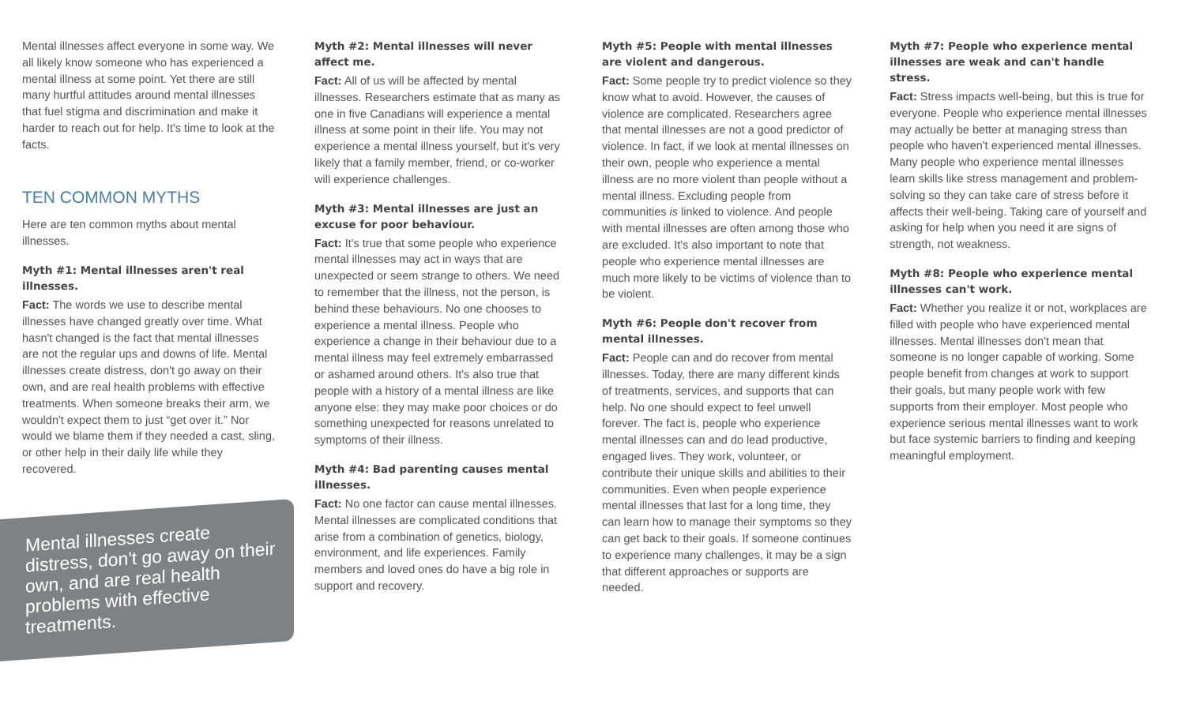Mental illnesses affect everyone in some way. We all likely know someone who has experienced a mental illness at some point. Yet there are still many hurtful attitudes around mental illnesses that fuel stigma and discrimination and make it harder to reach out for help. It's time to look at the facts.
TEN COMMON MYTHS
Here are ten common myths about mental illnesses.
Myth #1: Mental illnesses aren't real illnesses.
Fact: The words we use to describe mental illnesses have changed greatly over time. What hasn't changed is the fact that mental illnesses are not the regular ups and downs of life. Mental illnesses create distress, don't go away on their own, and are real health problems with effective treatments. When someone breaks their arm, we wouldn't expect them to just “get over it.” Nor would we blame them if they needed a cast, sling, or other help in their daily life while they recovered.
Mental illnesses create distress, don't go away on their own, and are real health problems with effective treatments.
Myth #2: Mental illnesses will never affect me.
Fact: All of us will be affected by mental illnesses. Researchers estimate that as many as one in five Canadians will experience a mental illness at some point in their life. You may not experience a mental illness yourself, but it's very likely that a family member, friend, or co-worker will experience challenges.
Myth #3: Mental illnesses are just an excuse for poor behaviour.
Fact: It's true that some people who experience mental illnesses may act in ways that are unexpected or seem strange to others. We need to remember that the illness, not the person, is behind these behaviours. No one chooses to experience a mental illness. People who experience a change in their behaviour due to a mental illness may feel extremely embarrassed or ashamed around others. It's also true that people with a history of a mental illness are like anyone else: they may make poor choices or do something unexpected for reasons unrelated to symptoms of their illness.
Myth #4: Bad parenting causes mental illnesses.
Fact: No one factor can cause mental illnesses. Mental illnesses are complicated conditions that arise from a combination of genetics, biology, environment, and life experiences. Family members and loved ones do have a big role in support and recovery.
Myth #5: People with mental illnesses are violent and dangerous.
Fact: Some people try to predict violence so they know what to avoid. However, the causes of violence are complicated. Researchers agree that mental illnesses are not a good predictor of violence. In fact, if we look at mental illnesses on their own, people who experience a mental illness are no more violent than people without a mental illness. Excluding people from communities is linked to violence. And people with mental illnesses are often among those who are excluded. It's also important to note that people who experience mental illnesses are much more likely to be victims of violence than to be violent.
Myth #6: People don't recover from mental illnesses.
Fact: People can and do recover from mental illnesses. Today, there are many different kinds of treatments, services, and supports that can help. No one should expect to feel unwell forever. The fact is, people who experience mental illnesses can and do lead productive, engaged lives. They work, volunteer, or contribute their unique skills and abilities to their communities. Even when people experience mental illnesses that last for a long time, they can learn how to manage their symptoms so they can get back to their goals. If someone continues to experience many challenges, it may be a sign that different approaches or supports are needed.
Myth #7: People who experience mental illnesses are weak and can't handle stress.
Fact: Stress impacts well-being, but this is true for everyone. People who experience mental illnesses may actually be better at managing stress than people who haven't experienced mental illnesses. Many people who experience mental illnesses learn skills like stress management and problem-solving so they can take care of stress before it affects their well-being. Taking care of yourself and asking for help when you need it are signs of strength, not weakness.
Myth #8: People who experience mental illnesses can't work.
Fact: Whether you realize it or not, workplaces are filled with people who have experienced mental illnesses. Mental illnesses don't mean that someone is no longer capable of working. Some people benefit from changes at work to support their goals, but many people work with few supports from their employer. Most people who experience serious mental illnesses want to work but face systemic barriers to finding and keeping meaningful employment.